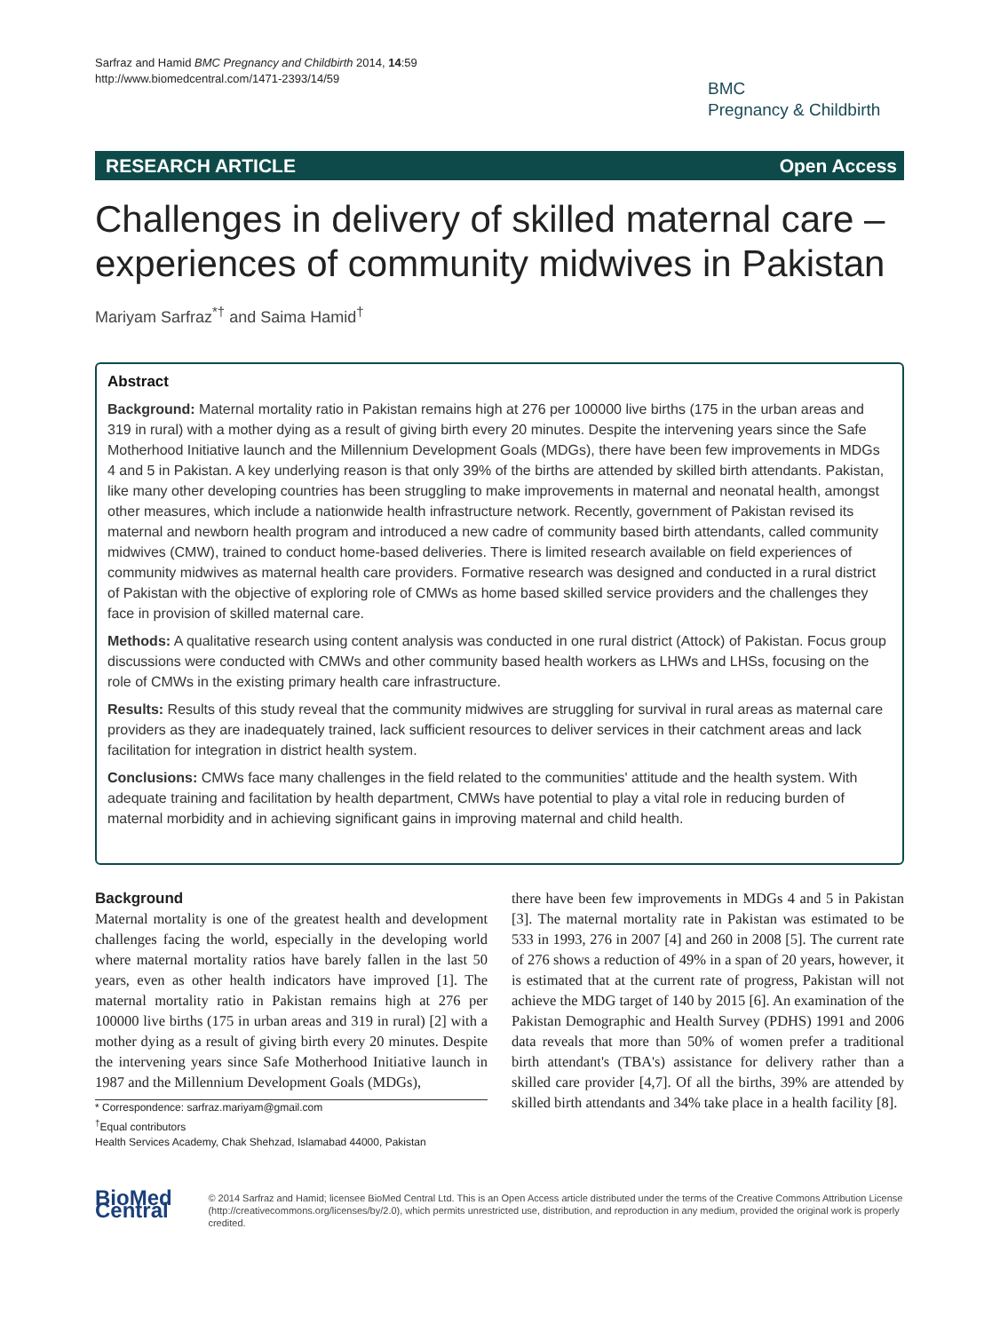Sarfraz and Hamid BMC Pregnancy and Childbirth 2014, 14:59
http://www.biomedcentral.com/1471-2393/14/59
BMC
Pregnancy & Childbirth
RESEARCH ARTICLE Open Access
Challenges in delivery of skilled maternal care – experiences of community midwives in Pakistan
Mariyam Sarfraz<sup>*†</sup> and Saima Hamid<sup>†</sup>
Abstract
Background: Maternal mortality ratio in Pakistan remains high at 276 per 100000 live births (175 in the urban areas and 319 in rural) with a mother dying as a result of giving birth every 20 minutes. Despite the intervening years since the Safe Motherhood Initiative launch and the Millennium Development Goals (MDGs), there have been few improvements in MDGs 4 and 5 in Pakistan. A key underlying reason is that only 39% of the births are attended by skilled birth attendants. Pakistan, like many other developing countries has been struggling to make improvements in maternal and neonatal health, amongst other measures, which include a nationwide health infrastructure network. Recently, government of Pakistan revised its maternal and newborn health program and introduced a new cadre of community based birth attendants, called community midwives (CMW), trained to conduct home-based deliveries. There is limited research available on field experiences of community midwives as maternal health care providers. Formative research was designed and conducted in a rural district of Pakistan with the objective of exploring role of CMWs as home based skilled service providers and the challenges they face in provision of skilled maternal care.
Methods: A qualitative research using content analysis was conducted in one rural district (Attock) of Pakistan. Focus group discussions were conducted with CMWs and other community based health workers as LHWs and LHSs, focusing on the role of CMWs in the existing primary health care infrastructure.
Results: Results of this study reveal that the community midwives are struggling for survival in rural areas as maternal care providers as they are inadequately trained, lack sufficient resources to deliver services in their catchment areas and lack facilitation for integration in district health system.
Conclusions: CMWs face many challenges in the field related to the communities' attitude and the health system. With adequate training and facilitation by health department, CMWs have potential to play a vital role in reducing burden of maternal morbidity and in achieving significant gains in improving maternal and child health.
Background
Maternal mortality is one of the greatest health and development challenges facing the world, especially in the developing world where maternal mortality ratios have barely fallen in the last 50 years, even as other health indicators have improved [1]. The maternal mortality ratio in Pakistan remains high at 276 per 100000 live births (175 in urban areas and 319 in rural) [2] with a mother dying as a result of giving birth every 20 minutes. Despite the intervening years since Safe Motherhood Initiative launch in 1987 and the Millennium Development Goals (MDGs),
* Correspondence: sarfraz.mariyam@gmail.com
<sup>†</sup> Equal contributors
Health Services Academy, Chak Shehzad, Islamabad 44000, Pakistan
there have been few improvements in MDGs 4 and 5 in Pakistan [3]. The maternal mortality rate in Pakistan was estimated to be 533 in 1993, 276 in 2007 [4] and 260 in 2008 [5]. The current rate of 276 shows a reduction of 49% in a span of 20 years, however, it is estimated that at the current rate of progress, Pakistan will not achieve the MDG target of 140 by 2015 [6]. An examination of the Pakistan Demographic and Health Survey (PDHS) 1991 and 2006 data reveals that more than 50% of women prefer a traditional birth attendant's (TBA's) assistance for delivery rather than a skilled care provider [4,7]. Of all the births, 39% are attended by skilled birth attendants and 34% take place in a health facility [8].
BioMed Central
© 2014 Sarfraz and Hamid; licensee BioMed Central Ltd. This is an Open Access article distributed under the terms of the Creative Commons Attribution License (http://creativecommons.org/licenses/by/2.0), which permits unrestricted use, distribution, and reproduction in any medium, provided the original work is properly credited.